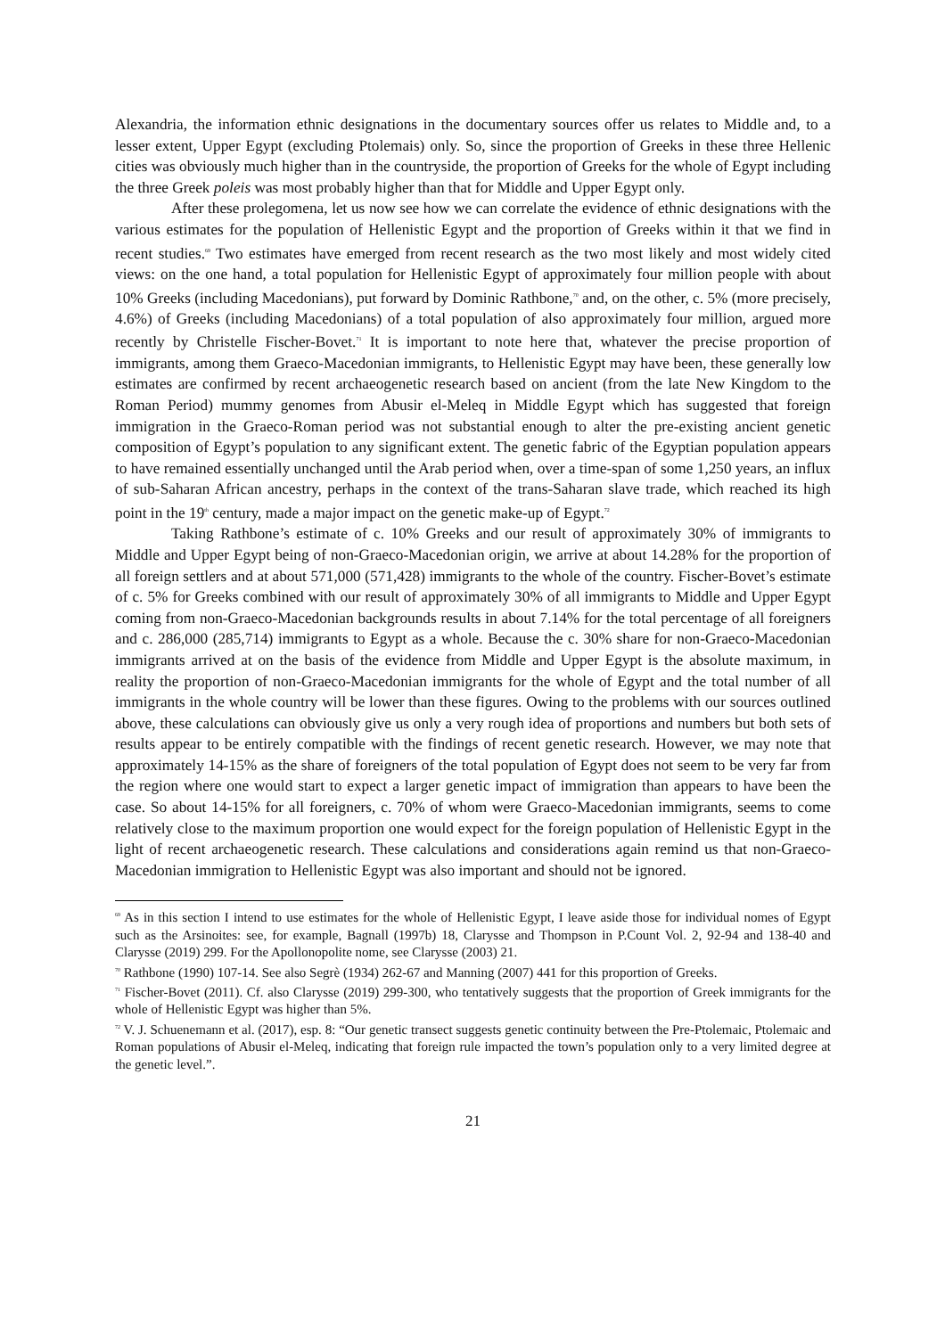Alexandria, the information ethnic designations in the documentary sources offer us relates to Middle and, to a lesser extent, Upper Egypt (excluding Ptolemais) only. So, since the proportion of Greeks in these three Hellenic cities was obviously much higher than in the countryside, the proportion of Greeks for the whole of Egypt including the three Greek poleis was most probably higher than that for Middle and Upper Egypt only.
After these prolegomena, let us now see how we can correlate the evidence of ethnic designations with the various estimates for the population of Hellenistic Egypt and the proportion of Greeks within it that we find in recent studies.<sup>69</sup> Two estimates have emerged from recent research as the two most likely and most widely cited views: on the one hand, a total population for Hellenistic Egypt of approximately four million people with about 10% Greeks (including Macedonians), put forward by Dominic Rathbone,<sup>70</sup> and, on the other, c. 5% (more precisely, 4.6%) of Greeks (including Macedonians) of a total population of also approximately four million, argued more recently by Christelle Fischer-Bovet.<sup>71</sup> It is important to note here that, whatever the precise proportion of immigrants, among them Graeco-Macedonian immigrants, to Hellenistic Egypt may have been, these generally low estimates are confirmed by recent archaeogenetic research based on ancient (from the late New Kingdom to the Roman Period) mummy genomes from Abusir el-Meleq in Middle Egypt which has suggested that foreign immigration in the Graeco-Roman period was not substantial enough to alter the pre-existing ancient genetic composition of Egypt’s population to any significant extent. The genetic fabric of the Egyptian population appears to have remained essentially unchanged until the Arab period when, over a time-span of some 1,250 years, an influx of sub-Saharan African ancestry, perhaps in the context of the trans-Saharan slave trade, which reached its high point in the 19<sup>th</sup> century, made a major impact on the genetic make-up of Egypt.<sup>72</sup>
Taking Rathbone’s estimate of c. 10% Greeks and our result of approximately 30% of immigrants to Middle and Upper Egypt being of non-Graeco-Macedonian origin, we arrive at about 14.28% for the proportion of all foreign settlers and at about 571,000 (571,428) immigrants to the whole of the country. Fischer-Bovet’s estimate of c. 5% for Greeks combined with our result of approximately 30% of all immigrants to Middle and Upper Egypt coming from non-Graeco-Macedonian backgrounds results in about 7.14% for the total percentage of all foreigners and c. 286,000 (285,714) immigrants to Egypt as a whole. Because the c. 30% share for non-Graeco-Macedonian immigrants arrived at on the basis of the evidence from Middle and Upper Egypt is the absolute maximum, in reality the proportion of non-Graeco-Macedonian immigrants for the whole of Egypt and the total number of all immigrants in the whole country will be lower than these figures. Owing to the problems with our sources outlined above, these calculations can obviously give us only a very rough idea of proportions and numbers but both sets of results appear to be entirely compatible with the findings of recent genetic research. However, we may note that approximately 14-15% as the share of foreigners of the total population of Egypt does not seem to be very far from the region where one would start to expect a larger genetic impact of immigration than appears to have been the case. So about 14-15% for all foreigners, c. 70% of whom were Graeco-Macedonian immigrants, seems to come relatively close to the maximum proportion one would expect for the foreign population of Hellenistic Egypt in the light of recent archaeogenetic research. These calculations and considerations again remind us that non-Graeco-Macedonian immigration to Hellenistic Egypt was also important and should not be ignored.
<sup>69</sup> As in this section I intend to use estimates for the whole of Hellenistic Egypt, I leave aside those for individual nomes of Egypt such as the Arsinoites: see, for example, Bagnall (1997b) 18, Clarysse and Thompson in P.Count Vol. 2, 92-94 and 138-40 and Clarysse (2019) 299. For the Apollonopolite nome, see Clarysse (2003) 21.
<sup>70</sup> Rathbone (1990) 107-14. See also Segrè (1934) 262-67 and Manning (2007) 441 for this proportion of Greeks.
<sup>71</sup> Fischer-Bovet (2011). Cf. also Clarysse (2019) 299-300, who tentatively suggests that the proportion of Greek immigrants for the whole of Hellenistic Egypt was higher than 5%.
<sup>72</sup> V. J. Schuenemann et al. (2017), esp. 8: “Our genetic transect suggests genetic continuity between the Pre-Ptolemaic, Ptolemaic and Roman populations of Abusir el-Meleq, indicating that foreign rule impacted the town’s population only to a very limited degree at the genetic level.”.
21